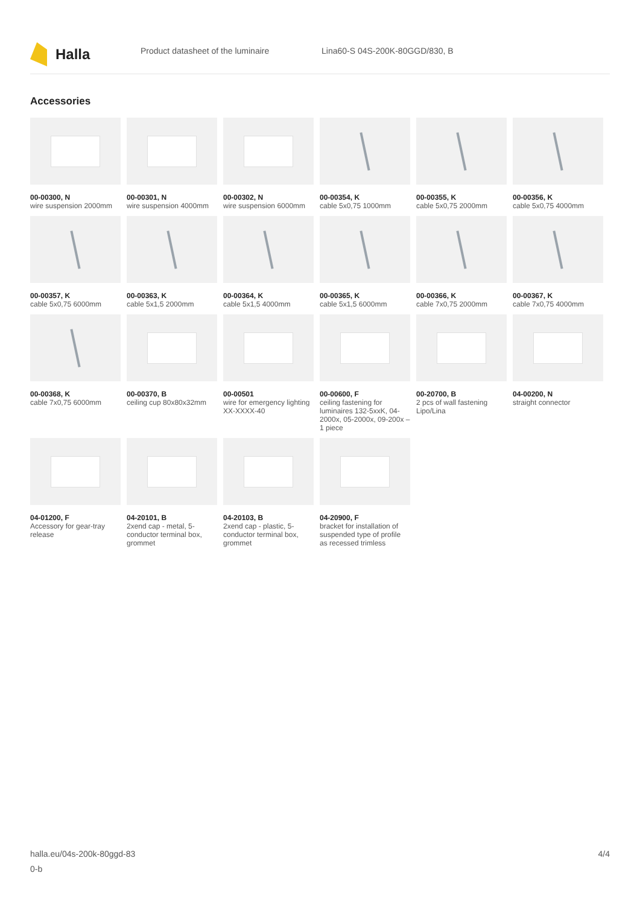Halla
Product datasheet of the luminaire Lina60-S 04S-200K-80GGD/830, B
Accessories
00-00300, N
wire suspension 2000mm
00-00301, N
wire suspension 4000mm
00-00302, N
wire suspension 6000mm
00-00354, K
cable 5x0,75 1000mm
00-00355, K
cable 5x0,75 2000mm
00-00356, K
cable 5x0,75 4000mm
00-00357, K
cable 5x0,75 6000mm
00-00363, K
cable 5x1,5 2000mm
00-00364, K
cable 5x1,5 4000mm
00-00365, K
cable 5x1,5 6000mm
00-00366, K
cable 7x0,75 2000mm
00-00367, K
cable 7x0,75 4000mm
00-00368, K
cable 7x0,75 6000mm
00-00370, B
ceiling cup 80x80x32mm
00-00501
wire for emergency lighting XX-XXXX-40
00-00600, F
ceiling fastening for luminaires 132-5xxK, 04-2000x, 05-2000x, 09-200x – 1 piece
00-20700, B
2 pcs of wall fastening Lipo/Lina
04-00200, N
straight connector
04-01200, F
Accessory for gear-tray release
04-20101, B
2xend cap - metal, 5-conductor terminal box, grommet
04-20103, B
2xend cap - plastic, 5-conductor terminal box, grommet
04-20900, F
bracket for installation of suspended type of profile as recessed trimless
halla.eu/04s-200k-80ggd-83
0-b
4/4